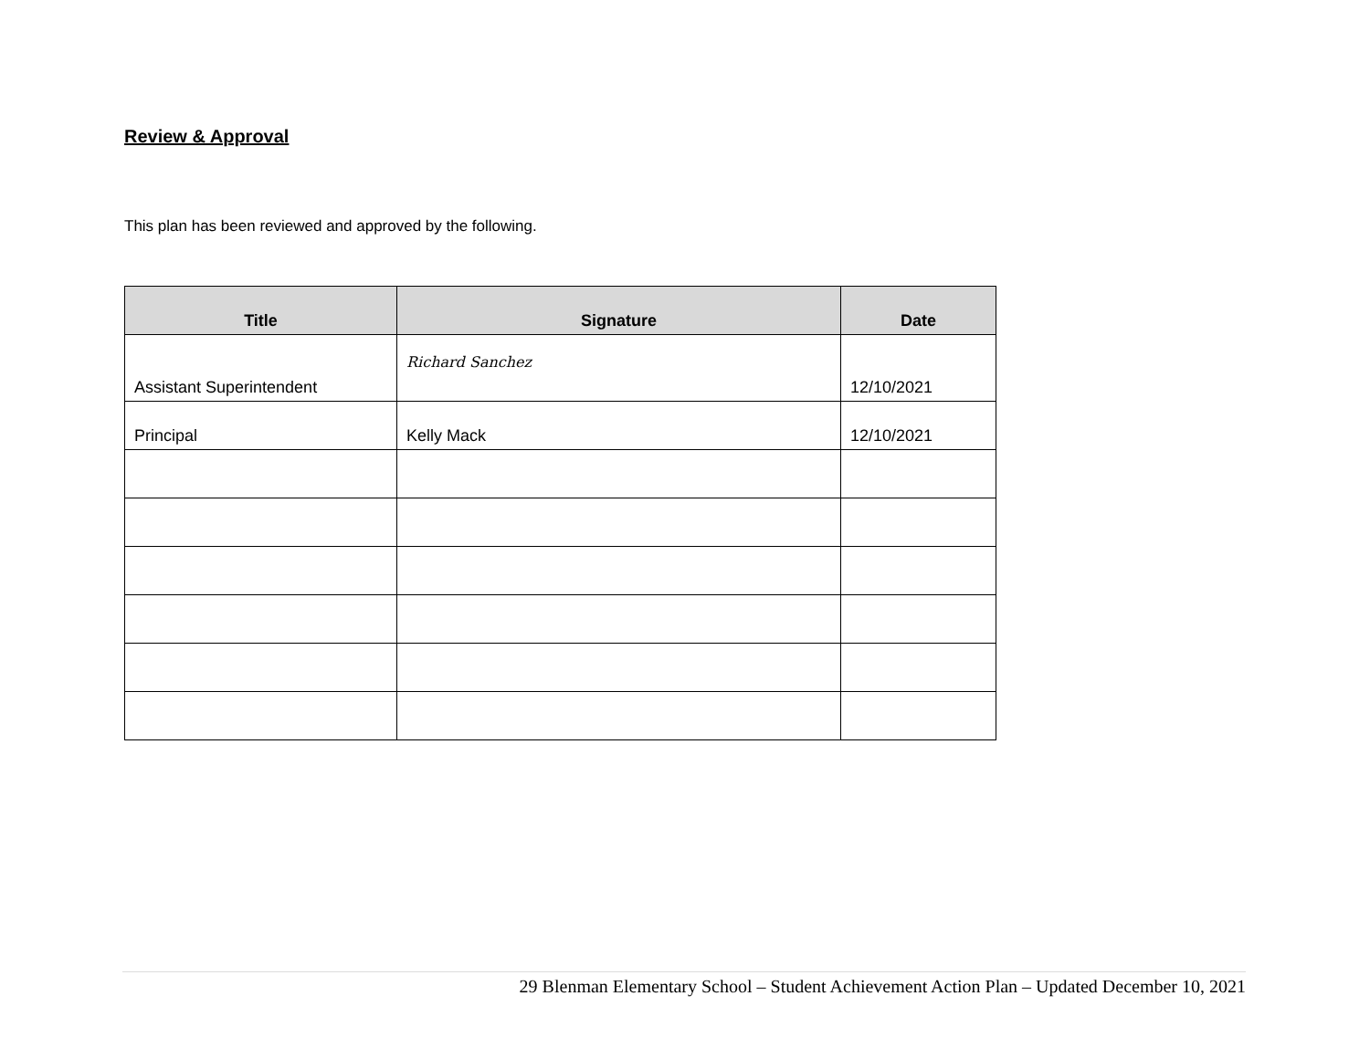Review & Approval
This plan has been reviewed and approved by the following.
| Title | Signature | Date |
| --- | --- | --- |
| Assistant Superintendent | Richard Sanchez | 12/10/2021 |
| Principal | Kelly Mack | 12/10/2021 |
29 Blenman Elementary School – Student Achievement Action Plan – Updated December 10, 2021